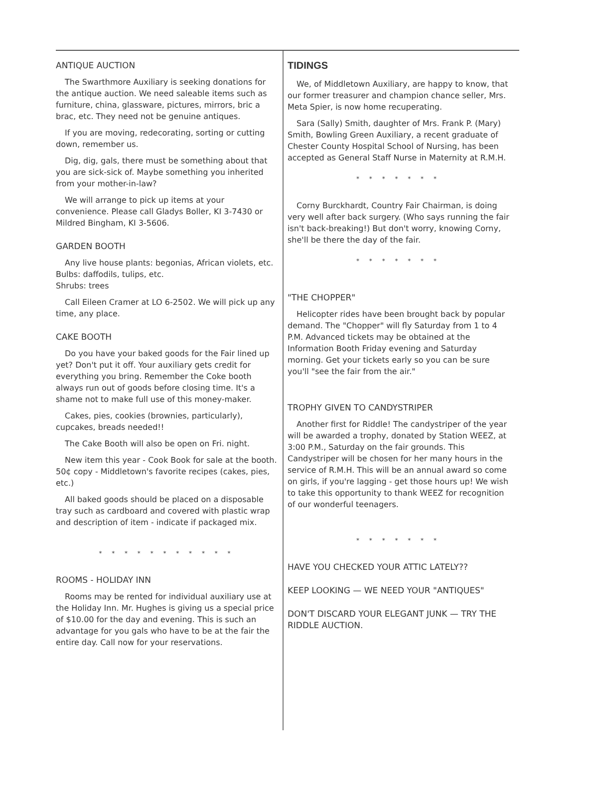ANTIQUE AUCTION
The Swarthmore Auxiliary is seeking donations for the antique auction. We need saleable items such as furniture, china, glassware, pictures, mirrors, bric a brac, etc. They need not be genuine antiques.
If you are moving, redecorating, sorting or cutting down, remember us.
Dig, dig, gals, there must be something about that you are sick-sick of. Maybe something you inherited from your mother-in-law?
We will arrange to pick up items at your convenience. Please call Gladys Boller, KI 3-7430 or Mildred Bingham, KI 3-5606.
GARDEN BOOTH
Any live house plants: begonias, African violets, etc.
Bulbs: daffodils, tulips, etc.
Shrubs: trees
Call Eileen Cramer at LO 6-2502. We will pick up any time, any place.
CAKE BOOTH
Do you have your baked goods for the Fair lined up yet? Don't put it off. Your auxiliary gets credit for everything you bring. Remember the Coke booth always run out of goods before closing time. It's a shame not to make full use of this money-maker.
Cakes, pies, cookies (brownies, particularly), cupcakes, breads needed!!
The Cake Booth will also be open on Fri. night.
New item this year - Cook Book for sale at the booth. 50¢ copy - Middletown's favorite recipes (cakes, pies, etc.)
All baked goods should be placed on a disposable tray such as cardboard and covered with plastic wrap and description of item - indicate if packaged mix.
* * * * * * * * * * *
ROOMS - HOLIDAY INN
Rooms may be rented for individual auxiliary use at the Holiday Inn. Mr. Hughes is giving us a special price of $10.00 for the day and evening. This is such an advantage for you gals who have to be at the fair the entire day. Call now for your reservations.
TIDINGS
We, of Middletown Auxiliary, are happy to know, that our former treasurer and champion chance seller, Mrs. Meta Spier, is now home recuperating.
Sara (Sally) Smith, daughter of Mrs. Frank P. (Mary) Smith, Bowling Green Auxiliary, a recent graduate of Chester County Hospital School of Nursing, has been accepted as General Staff Nurse in Maternity at R.M.H.
* * * * * * *
Corny Burckhardt, Country Fair Chairman, is doing very well after back surgery. (Who says running the fair isn't back-breaking!) But don't worry, knowing Corny, she'll be there the day of the fair.
* * * * * * *
"THE CHOPPER"
Helicopter rides have been brought back by popular demand. The "Chopper" will fly Saturday from 1 to 4 P.M. Advanced tickets may be obtained at the Information Booth Friday evening and Saturday morning. Get your tickets early so you can be sure you'll "see the fair from the air."
TROPHY GIVEN TO CANDYSTRIPER
Another first for Riddle! The candystriper of the year will be awarded a trophy, donated by Station WEEZ, at 3:00 P.M., Saturday on the fair grounds. This Candystriper will be chosen for her many hours in the service of R.M.H. This will be an annual award so come on girls, if you're lagging - get those hours up! We wish to take this opportunity to thank WEEZ for recognition of our wonderful teenagers.
* * * * * * *
HAVE YOU CHECKED YOUR ATTIC LATELY??
KEEP LOOKING — WE NEED YOUR "ANTIQUES"
DON'T DISCARD YOUR ELEGANT JUNK — TRY THE RIDDLE AUCTION.